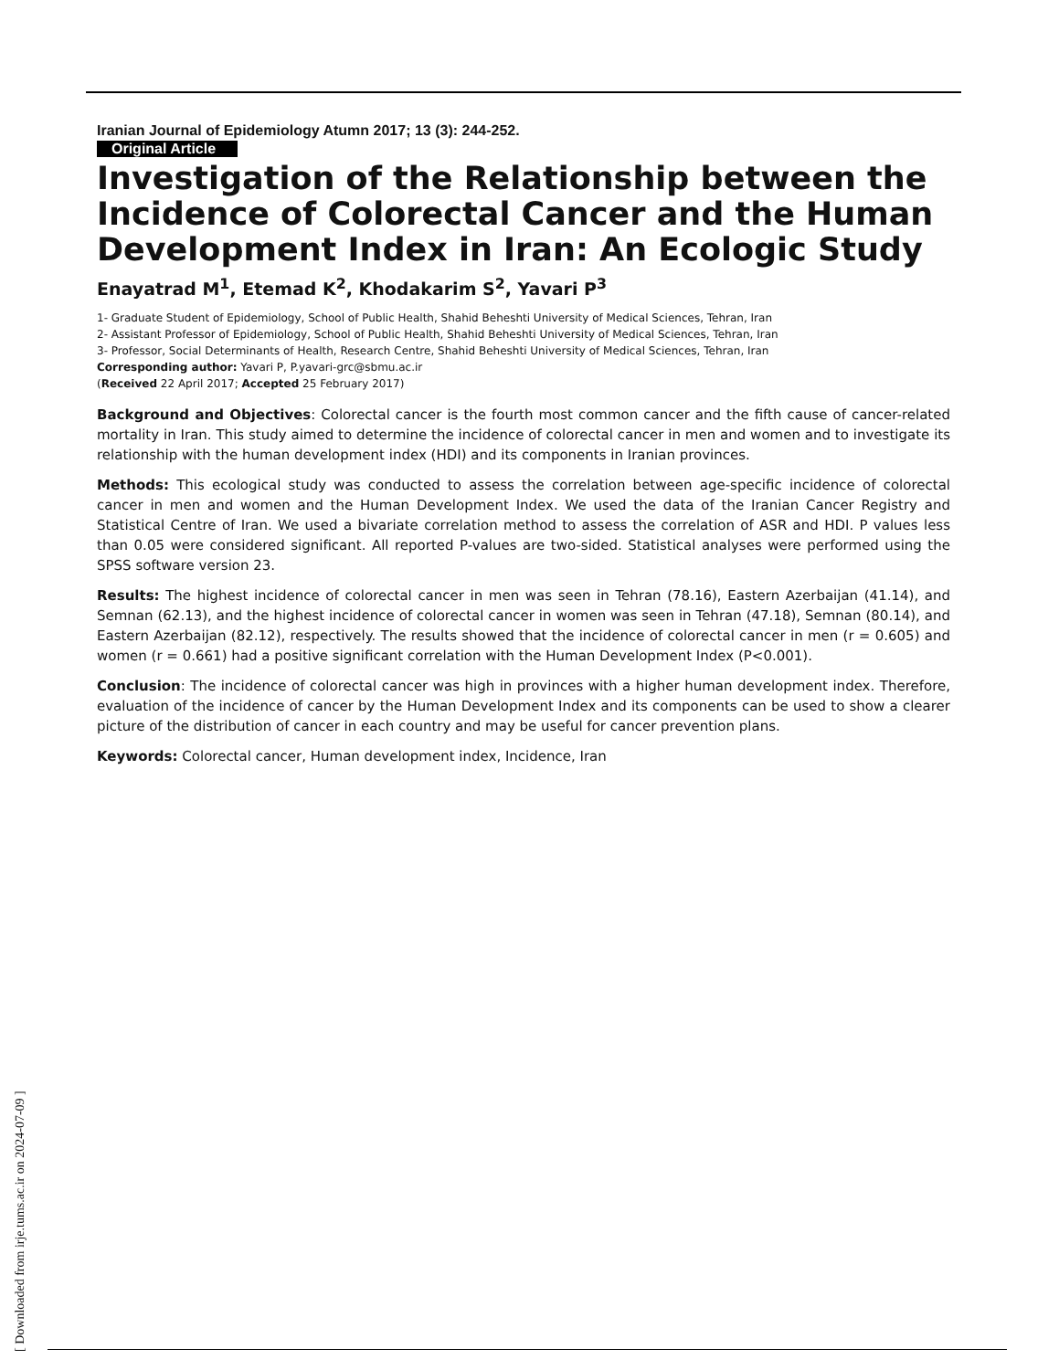Iranian Journal of Epidemiology Atumn 2017; 13 (3): 244-252.
Original Article
Investigation of the Relationship between the Incidence of Colorectal Cancer and the Human Development Index in Iran: An Ecologic Study
Enayatrad M<sup>1</sup>, Etemad K<sup>2</sup>, Khodakarim S<sup>2</sup>, Yavari P<sup>3</sup>
1- Graduate Student of Epidemiology, School of Public Health, Shahid Beheshti University of Medical Sciences, Tehran, Iran
2- Assistant Professor of Epidemiology, School of Public Health, Shahid Beheshti University of Medical Sciences, Tehran, Iran
3- Professor, Social Determinants of Health, Research Centre, Shahid Beheshti University of Medical Sciences, Tehran, Iran
Corresponding author: Yavari P, P.yavari-grc@sbmu.ac.ir
(Received 22 April 2017; Accepted 25 February 2017)
Background and Objectives: Colorectal cancer is the fourth most common cancer and the fifth cause of cancer-related mortality in Iran. This study aimed to determine the incidence of colorectal cancer in men and women and to investigate its relationship with the human development index (HDI) and its components in Iranian provinces.
Methods: This ecological study was conducted to assess the correlation between age-specific incidence of colorectal cancer in men and women and the Human Development Index. We used the data of the Iranian Cancer Registry and Statistical Centre of Iran. We used a bivariate correlation method to assess the correlation of ASR and HDI. P values less than 0.05 were considered significant. All reported P-values are two-sided. Statistical analyses were performed using the SPSS software version 23.
Results: The highest incidence of colorectal cancer in men was seen in Tehran (78.16), Eastern Azerbaijan (41.14), and Semnan (62.13), and the highest incidence of colorectal cancer in women was seen in Tehran (47.18), Semnan (80.14), and Eastern Azerbaijan (82.12), respectively. The results showed that the incidence of colorectal cancer in men (r = 0.605) and women (r = 0.661) had a positive significant correlation with the Human Development Index (P<0.001).
Conclusion: The incidence of colorectal cancer was high in provinces with a higher human development index. Therefore, evaluation of the incidence of cancer by the Human Development Index and its components can be used to show a clearer picture of the distribution of cancer in each country and may be useful for cancer prevention plans.
Keywords: Colorectal cancer, Human development index, Incidence, Iran
[ Downloaded from irje.tums.ac.ir on 2024-07-09 ]